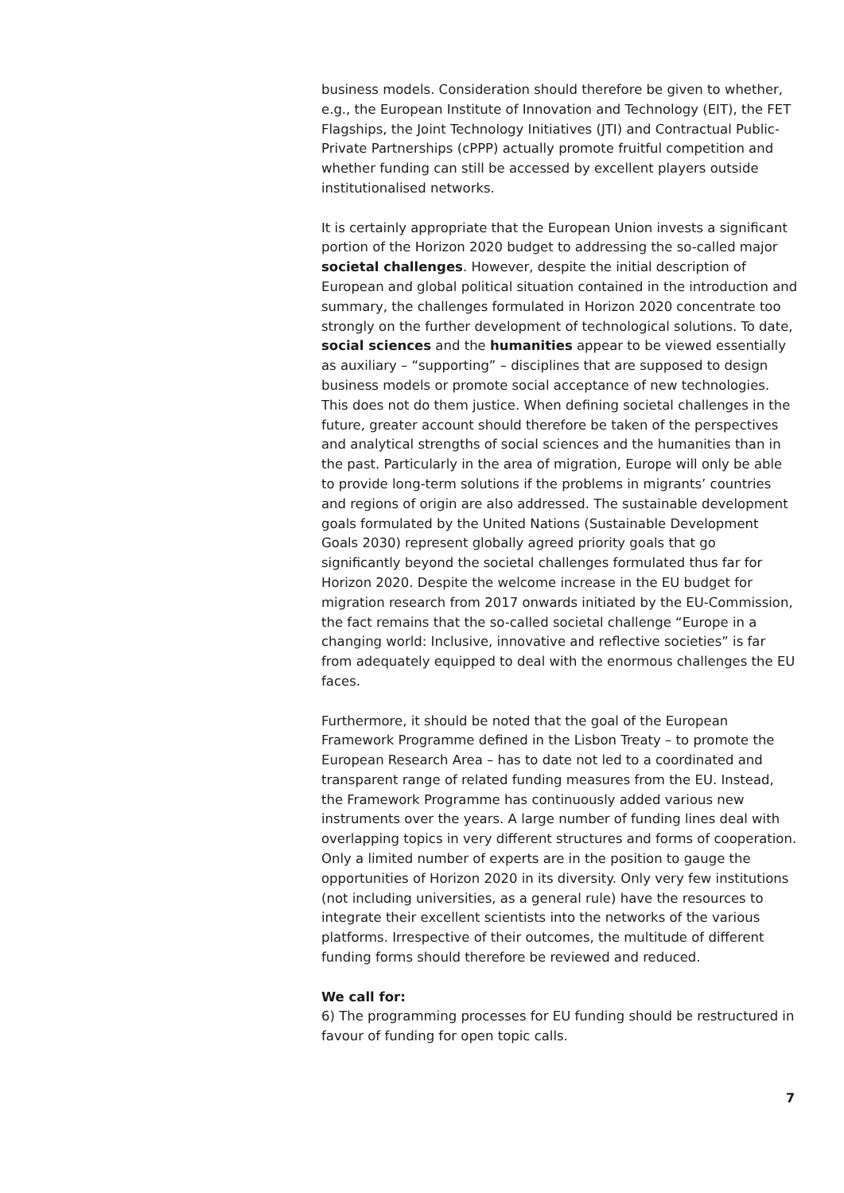business models. Consideration should therefore be given to whether, e.g., the European Institute of Innovation and Technology (EIT), the FET Flagships, the Joint Technology Initiatives (JTI) and Contractual Public-Private Partnerships (cPPP) actually promote fruitful competition and whether funding can still be accessed by excellent players outside institutionalised networks.
It is certainly appropriate that the European Union invests a significant portion of the Horizon 2020 budget to addressing the so-called major societal challenges. However, despite the initial description of European and global political situation contained in the introduction and summary, the challenges formulated in Horizon 2020 concentrate too strongly on the further development of technological solutions. To date, social sciences and the humanities appear to be viewed essentially as auxiliary – “supporting” – disciplines that are supposed to design business models or promote social acceptance of new technologies. This does not do them justice. When defining societal challenges in the future, greater account should therefore be taken of the perspectives and analytical strengths of social sciences and the humanities than in the past. Particularly in the area of migration, Europe will only be able to provide long-term solutions if the problems in migrants’ countries and regions of origin are also addressed. The sustainable development goals formulated by the United Nations (Sustainable Development Goals 2030) represent globally agreed priority goals that go significantly beyond the societal challenges formulated thus far for Horizon 2020. Despite the welcome increase in the EU budget for migration research from 2017 onwards initiated by the EU-Commission, the fact remains that the so-called societal challenge “Europe in a changing world: Inclusive, innovative and reflective societies” is far from adequately equipped to deal with the enormous challenges the EU faces.
Furthermore, it should be noted that the goal of the European Framework Programme defined in the Lisbon Treaty – to promote the European Research Area – has to date not led to a coordinated and transparent range of related funding measures from the EU. Instead, the Framework Programme has continuously added various new instruments over the years. A large number of funding lines deal with overlapping topics in very different structures and forms of cooperation. Only a limited number of experts are in the position to gauge the opportunities of Horizon 2020 in its diversity. Only very few institutions (not including universities, as a general rule) have the resources to integrate their excellent scientists into the networks of the various platforms. Irrespective of their outcomes, the multitude of different funding forms should therefore be reviewed and reduced.
We call for:
6) The programming processes for EU funding should be restructured in favour of funding for open topic calls.
7